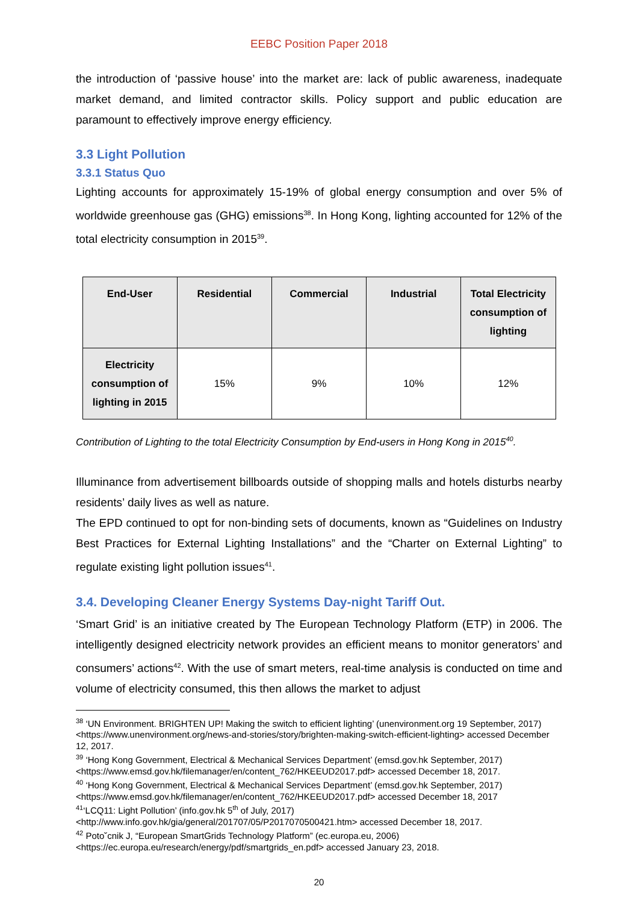EEBC Position Paper 2018
the introduction of ‘passive house’ into the market are: lack of public awareness, inadequate market demand, and limited contractor skills. Policy support and public education are paramount to effectively improve energy efficiency.
3.3 Light Pollution
3.3.1 Status Quo
Lighting accounts for approximately 15-19% of global energy consumption and over 5% of worldwide greenhouse gas (GHG) emissions<sup>38</sup>. In Hong Kong, lighting accounted for 12% of the total electricity consumption in 2015<sup>39</sup>.
| End-User | Residential | Commercial | Industrial | Total Electricity consumption of lighting |
| --- | --- | --- | --- | --- |
| Electricity consumption of lighting in 2015 | 15% | 9% | 10% | 12% |
Contribution of Lighting to the total Electricity Consumption by End-users in Hong Kong in 2015<sup>40</sup>.
Illuminance from advertisement billboards outside of shopping malls and hotels disturbs nearby residents’ daily lives as well as nature.
The EPD continued to opt for non-binding sets of documents, known as “Guidelines on Industry Best Practices for External Lighting Installations” and the “Charter on External Lighting” to regulate existing light pollution issues<sup>41</sup>.
3.4. Developing Cleaner Energy Systems Day-night Tariff Out.
‘Smart Grid’ is an initiative created by The European Technology Platform (ETP) in 2006. The intelligently designed electricity network provides an efficient means to monitor generators’ and consumers’ actions<sup>42</sup>. With the use of smart meters, real-time analysis is conducted on time and volume of electricity consumed, this then allows the market to adjust
<sup>38</sup> ‘UN Environment. BRIGHTEN UP! Making the switch to efficient lighting’ (unenvironment.org 19 September, 2017) <https://www.unenvironment.org/news-and-stories/story/brighten-making-switch-efficient-lighting> accessed December 12, 2017.
<sup>39</sup> ‘Hong Kong Government, Electrical & Mechanical Services Department’ (emsd.gov.hk September, 2017) <https://www.emsd.gov.hk/filemanager/en/content_762/HKEEUD2017.pdf> accessed December 18, 2017.
<sup>40</sup> ‘Hong Kong Government, Electrical & Mechanical Services Department’ (emsd.gov.hk September, 2017) <https://www.emsd.gov.hk/filemanager/en/content_762/HKEEUD2017.pdf> accessed December 18, 2017
<sup>41</sup> ‘LCQ11: Light Pollution’ (info.gov.hk 5<sup>th</sup> of July, 2017) <http://www.info.gov.hk/gia/general/201707/05/P2017070500421.htm> accessed December 18, 2017.
<sup>42</sup> Poto˘cnik J, “European SmartGrids Technology Platform” (ec.europa.eu, 2006) <https://ec.europa.eu/research/energy/pdf/smartgrids_en.pdf> accessed January 23, 2018.
20